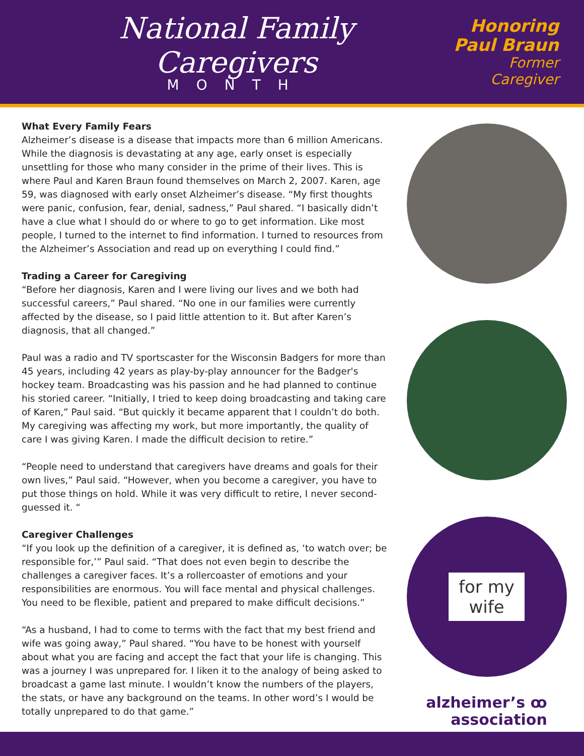National Family Caregivers
MONTH
Honoring
Paul Braun
Former Caregiver
What Every Family Fears
Alzheimer’s disease is a disease that impacts more than 6 million Americans. While the diagnosis is devastating at any age, early onset is especially unsettling for those who many consider in the prime of their lives. This is where Paul and Karen Braun found themselves on March 2, 2007. Karen, age 59, was diagnosed with early onset Alzheimer’s disease. “My first thoughts were panic, confusion, fear, denial, sadness,” Paul shared. “I basically didn’t have a clue what I should do or where to go to get information. Like most people, I turned to the internet to find information. I turned to resources from the Alzheimer’s Association and read up on everything I could find.”
Trading a Career for Caregiving
“Before her diagnosis, Karen and I were living our lives and we both had successful careers,” Paul shared. “No one in our families were currently affected by the disease, so I paid little attention to it. But after Karen’s diagnosis, that all changed.”
Paul was a radio and TV sportscaster for the Wisconsin Badgers for more than 45 years, including 42 years as play-by-play announcer for the Badger's hockey team. Broadcasting was his passion and he had planned to continue his storied career. “Initially, I tried to keep doing broadcasting and taking care of Karen,” Paul said. “But quickly it became apparent that I couldn’t do both. My caregiving was affecting my work, but more importantly, the quality of care I was giving Karen. I made the difficult decision to retire.”
“People need to understand that caregivers have dreams and goals for their own lives,” Paul said. “However, when you become a caregiver, you have to put those things on hold. While it was very difficult to retire, I never second-guessed it. “
Caregiver Challenges
“If you look up the definition of a caregiver, it is defined as, ‘to watch over; be responsible for,’” Paul said. “That does not even begin to describe the challenges a caregiver faces. It’s a rollercoaster of emotions and your responsibilities are enormous. You will face mental and physical challenges. You need to be flexible, patient and prepared to make difficult decisions.”
“As a husband, I had to come to terms with the fact that my best friend and wife was going away,” Paul shared. “You have to be honest with yourself about what you are facing and accept the fact that your life is changing. This was a journey I was unprepared for. I liken it to the analogy of being asked to broadcast a game last minute. I wouldn’t know the numbers of the players, the stats, or have any background on the teams. In other word’s I would be totally unprepared to do that game.”
for my
wife
alzheimer’s ꝏ
association